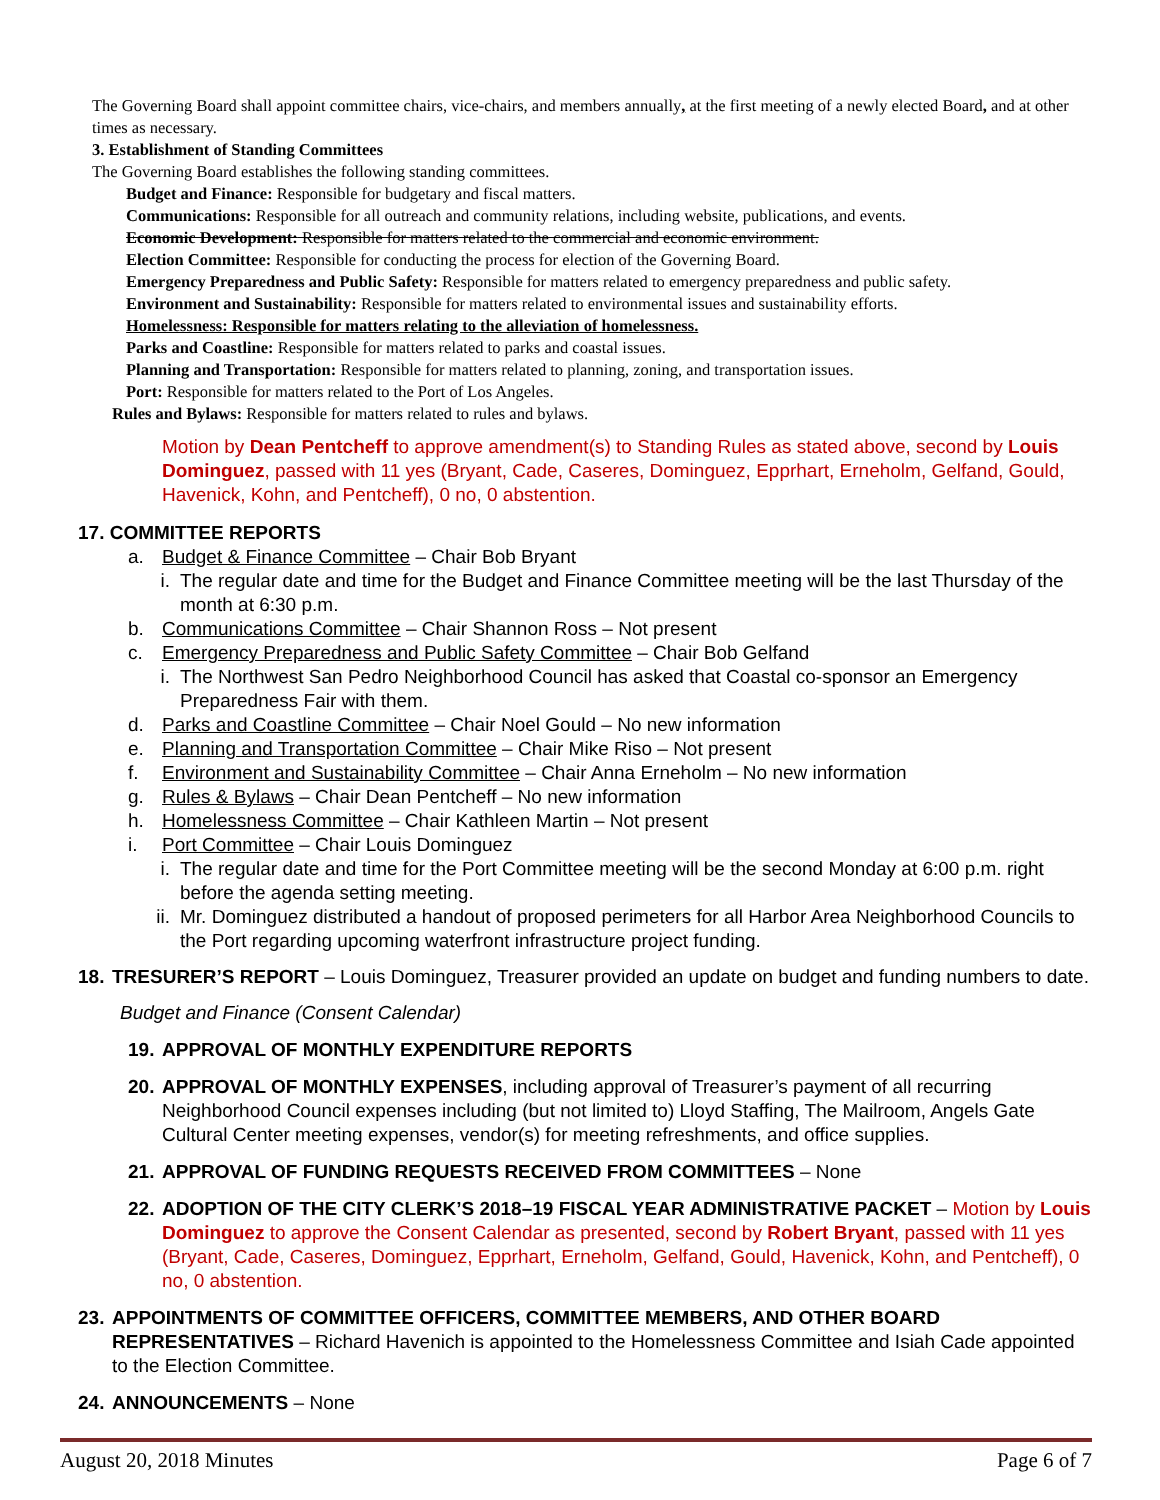The Governing Board shall appoint committee chairs, vice-chairs, and members annually, at the first meeting of a newly elected Board, and at other times as necessary.
3. Establishment of Standing Committees
The Governing Board establishes the following standing committees.
Budget and Finance: Responsible for budgetary and fiscal matters.
Communications: Responsible for all outreach and community relations, including website, publications, and events.
Economic Development: Responsible for matters related to the commercial and economic environment.
Election Committee: Responsible for conducting the process for election of the Governing Board.
Emergency Preparedness and Public Safety: Responsible for matters related to emergency preparedness and public safety.
Environment and Sustainability: Responsible for matters related to environmental issues and sustainability efforts.
Homelessness: Responsible for matters relating to the alleviation of homelessness.
Parks and Coastline: Responsible for matters related to parks and coastal issues.
Planning and Transportation: Responsible for matters related to planning, zoning, and transportation issues.
Port: Responsible for matters related to the Port of Los Angeles.
Rules and Bylaws: Responsible for matters related to rules and bylaws.
Motion by Dean Pentcheff to approve amendment(s) to Standing Rules as stated above, second by Louis Dominguez, passed with 11 yes (Bryant, Cade, Caseres, Dominguez, Epprhart, Erneholm, Gelfand, Gould, Havenick, Kohn, and Pentcheff), 0 no, 0 abstention.
17. COMMITTEE REPORTS
a. Budget & Finance Committee – Chair Bob Bryant
i. The regular date and time for the Budget and Finance Committee meeting will be the last Thursday of the month at 6:30 p.m.
b. Communications Committee – Chair Shannon Ross – Not present
c. Emergency Preparedness and Public Safety Committee – Chair Bob Gelfand
i. The Northwest San Pedro Neighborhood Council has asked that Coastal co-sponsor an Emergency Preparedness Fair with them.
d. Parks and Coastline Committee – Chair Noel Gould – No new information
e. Planning and Transportation Committee – Chair Mike Riso – Not present
f. Environment and Sustainability Committee – Chair Anna Erneholm – No new information
g. Rules & Bylaws – Chair Dean Pentcheff – No new information
h. Homelessness Committee – Chair Kathleen Martin – Not present
i. Port Committee – Chair Louis Dominguez
i. The regular date and time for the Port Committee meeting will be the second Monday at 6:00 p.m. right before the agenda setting meeting.
ii. Mr. Dominguez distributed a handout of proposed perimeters for all Harbor Area Neighborhood Councils to the Port regarding upcoming waterfront infrastructure project funding.
18. TRESURER’S REPORT – Louis Dominguez, Treasurer provided an update on budget and funding numbers to date.
Budget and Finance (Consent Calendar)
19. APPROVAL OF MONTHLY EXPENDITURE REPORTS
20. APPROVAL OF MONTHLY EXPENSES, including approval of Treasurer’s payment of all recurring Neighborhood Council expenses including (but not limited to) Lloyd Staffing, The Mailroom, Angels Gate Cultural Center meeting expenses, vendor(s) for meeting refreshments, and office supplies.
21. APPROVAL OF FUNDING REQUESTS RECEIVED FROM COMMITTEES – None
22. ADOPTION OF THE CITY CLERK’S 2018–19 FISCAL YEAR ADMINISTRATIVE PACKET – Motion by Louis Dominguez to approve the Consent Calendar as presented, second by Robert Bryant, passed with 11 yes (Bryant, Cade, Caseres, Dominguez, Epprhart, Erneholm, Gelfand, Gould, Havenick, Kohn, and Pentcheff), 0 no, 0 abstention.
23. APPOINTMENTS OF COMMITTEE OFFICERS, COMMITTEE MEMBERS, AND OTHER BOARD REPRESENTATIVES – Richard Havenich is appointed to the Homelessness Committee and Isiah Cade appointed to the Election Committee.
24. ANNOUNCEMENTS – None
August 20, 2018 Minutes Page 6 of 7